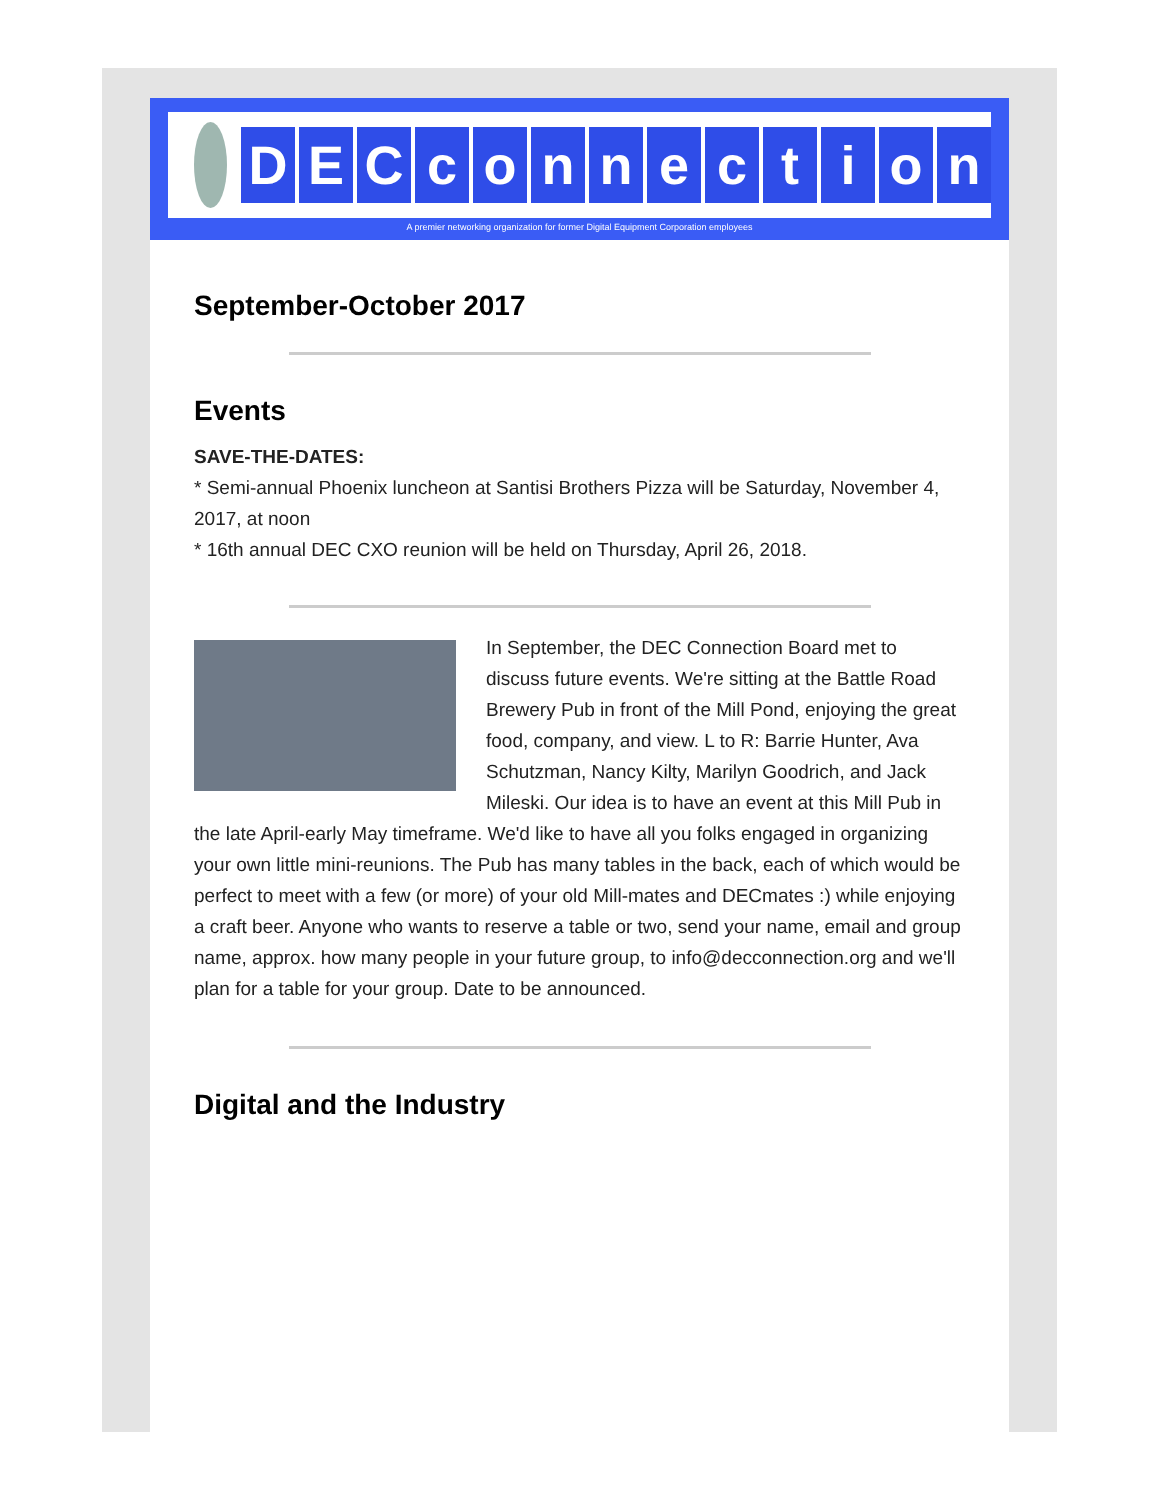DECconnection
A premier networking organization for former Digital Equipment Corporation employees
September-October 2017
Events
SAVE-THE-DATES:
* Semi-annual Phoenix luncheon at Santisi Brothers Pizza will be Saturday, November 4, 2017, at noon
* 16th annual DEC CXO reunion will be held on Thursday, April 26, 2018.
In September, the DEC Connection Board met to discuss future events. We're sitting at the Battle Road Brewery Pub in front of the Mill Pond, enjoying the great food, company, and view. L to R: Barrie Hunter, Ava Schutzman, Nancy Kilty, Marilyn Goodrich, and Jack Mileski. Our idea is to have an event at this Mill Pub in the late April-early May timeframe. We'd like to have all you folks engaged in organizing your own little mini-reunions. The Pub has many tables in the back, each of which would be perfect to meet with a few (or more) of your old Mill-mates and DECmates :) while enjoying a craft beer. Anyone who wants to reserve a table or two, send your name, email and group name, approx. how many people in your future group, to info@decconnection.org and we'll plan for a table for your group. Date to be announced.
Digital and the Industry